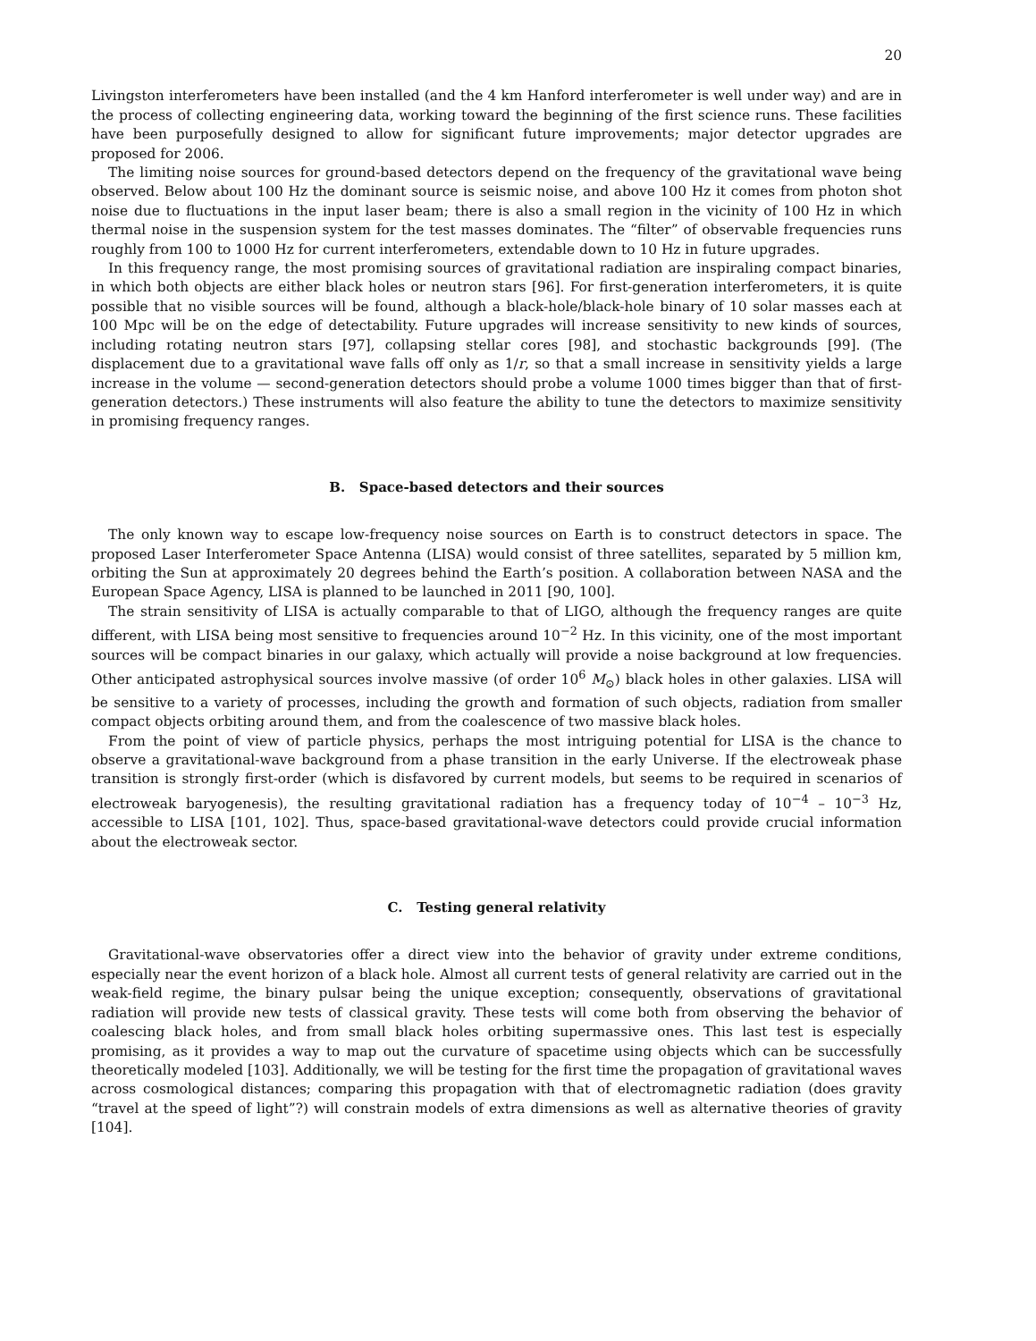20
Livingston interferometers have been installed (and the 4 km Hanford interferometer is well under way) and are in the process of collecting engineering data, working toward the beginning of the first science runs. These facilities have been purposefully designed to allow for significant future improvements; major detector upgrades are proposed for 2006.
The limiting noise sources for ground-based detectors depend on the frequency of the gravitational wave being observed. Below about 100 Hz the dominant source is seismic noise, and above 100 Hz it comes from photon shot noise due to fluctuations in the input laser beam; there is also a small region in the vicinity of 100 Hz in which thermal noise in the suspension system for the test masses dominates. The “filter” of observable frequencies runs roughly from 100 to 1000 Hz for current interferometers, extendable down to 10 Hz in future upgrades.
In this frequency range, the most promising sources of gravitational radiation are inspiraling compact binaries, in which both objects are either black holes or neutron stars [96]. For first-generation interferometers, it is quite possible that no visible sources will be found, although a black-hole/black-hole binary of 10 solar masses each at 100 Mpc will be on the edge of detectability. Future upgrades will increase sensitivity to new kinds of sources, including rotating neutron stars [97], collapsing stellar cores [98], and stochastic backgrounds [99]. (The displacement due to a gravitational wave falls off only as 1/r, so that a small increase in sensitivity yields a large increase in the volume — second-generation detectors should probe a volume 1000 times bigger than that of first-generation detectors.) These instruments will also feature the ability to tune the detectors to maximize sensitivity in promising frequency ranges.
B. Space-based detectors and their sources
The only known way to escape low-frequency noise sources on Earth is to construct detectors in space. The proposed Laser Interferometer Space Antenna (LISA) would consist of three satellites, separated by 5 million km, orbiting the Sun at approximately 20 degrees behind the Earth’s position. A collaboration between NASA and the European Space Agency, LISA is planned to be launched in 2011 [90, 100].
The strain sensitivity of LISA is actually comparable to that of LIGO, although the frequency ranges are quite different, with LISA being most sensitive to frequencies around 10<sup>−2</sup> Hz. In this vicinity, one of the most important sources will be compact binaries in our galaxy, which actually will provide a noise background at low frequencies. Other anticipated astrophysical sources involve massive (of order 10<sup>6</sup> M<sub>⊙</sub>) black holes in other galaxies. LISA will be sensitive to a variety of processes, including the growth and formation of such objects, radiation from smaller compact objects orbiting around them, and from the coalescence of two massive black holes.
From the point of view of particle physics, perhaps the most intriguing potential for LISA is the chance to observe a gravitational-wave background from a phase transition in the early Universe. If the electroweak phase transition is strongly first-order (which is disfavored by current models, but seems to be required in scenarios of electroweak baryogenesis), the resulting gravitational radiation has a frequency today of 10<sup>−4</sup> – 10<sup>−3</sup> Hz, accessible to LISA [101, 102]. Thus, space-based gravitational-wave detectors could provide crucial information about the electroweak sector.
C. Testing general relativity
Gravitational-wave observatories offer a direct view into the behavior of gravity under extreme conditions, especially near the event horizon of a black hole. Almost all current tests of general relativity are carried out in the weak-field regime, the binary pulsar being the unique exception; consequently, observations of gravitational radiation will provide new tests of classical gravity. These tests will come both from observing the behavior of coalescing black holes, and from small black holes orbiting supermassive ones. This last test is especially promising, as it provides a way to map out the curvature of spacetime using objects which can be successfully theoretically modeled [103]. Additionally, we will be testing for the first time the propagation of gravitational waves across cosmological distances; comparing this propagation with that of electromagnetic radiation (does gravity “travel at the speed of light”?) will constrain models of extra dimensions as well as alternative theories of gravity [104].